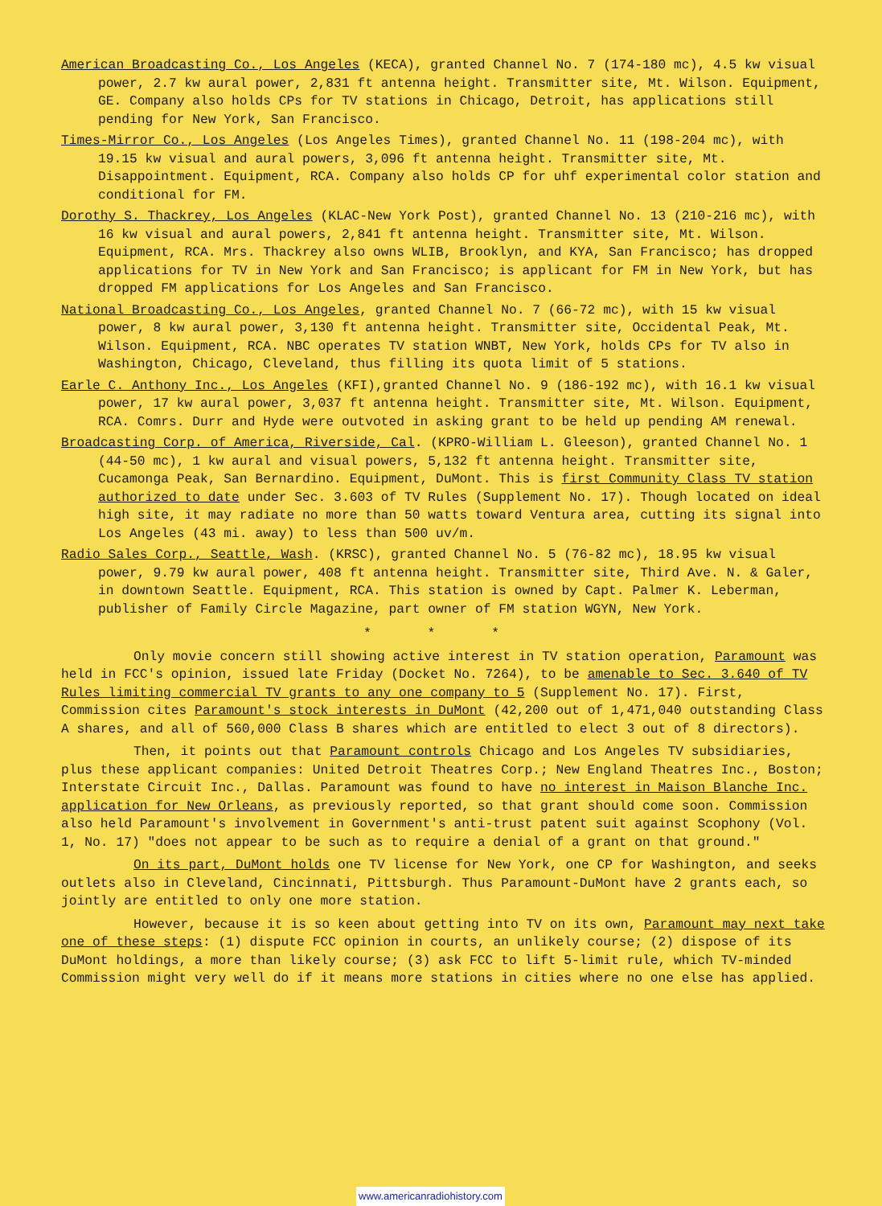American Broadcasting Co., Los Angeles (KECA), granted Channel No. 7 (174-180 mc), 4.5 kw visual power, 2.7 kw aural power, 2,831 ft antenna height. Transmitter site, Mt. Wilson. Equipment, GE. Company also holds CPs for TV stations in Chicago, Detroit, has applications still pending for New York, San Francisco.
Times-Mirror Co., Los Angeles (Los Angeles Times), granted Channel No. 11 (198-204 mc), with 19.15 kw visual and aural powers, 3,096 ft antenna height. Transmitter site, Mt. Disappointment. Equipment, RCA. Company also holds CP for uhf experimental color station and conditional for FM.
Dorothy S. Thackrey, Los Angeles (KLAC-New York Post), granted Channel No. 13 (210-216 mc), with 16 kw visual and aural powers, 2,841 ft antenna height. Transmitter site, Mt. Wilson. Equipment, RCA. Mrs. Thackrey also owns WLIB, Brooklyn, and KYA, San Francisco; has dropped applications for TV in New York and San Francisco; is applicant for FM in New York, but has dropped FM applications for Los Angeles and San Francisco.
National Broadcasting Co., Los Angeles, granted Channel No. 7 (66-72 mc), with 15 kw visual power, 8 kw aural power, 3,130 ft antenna height. Transmitter site, Occidental Peak, Mt. Wilson. Equipment, RCA. NBC operates TV station WNBT, New York, holds CPs for TV also in Washington, Chicago, Cleveland, thus filling its quota limit of 5 stations.
Earle C. Anthony Inc., Los Angeles (KFI),granted Channel No. 9 (186-192 mc), with 16.1 kw visual power, 17 kw aural power, 3,037 ft antenna height. Transmitter site, Mt. Wilson. Equipment, RCA. Comrs. Durr and Hyde were outvoted in asking grant to be held up pending AM renewal.
Broadcasting Corp. of America, Riverside, Cal. (KPRO-William L. Gleeson), granted Channel No. 1 (44-50 mc), 1 kw aural and visual powers, 5,132 ft antenna height. Transmitter site, Cucamonga Peak, San Bernardino. Equipment, DuMont. This is first Community Class TV station authorized to date under Sec. 3.603 of TV Rules (Supplement No. 17). Though located on ideal high site, it may radiate no more than 50 watts toward Ventura area, cutting its signal into Los Angeles (43 mi. away) to less than 500 uv/m.
Radio Sales Corp., Seattle, Wash. (KRSC), granted Channel No. 5 (76-82 mc), 18.95 kw visual power, 9.79 kw aural power, 408 ft antenna height. Transmitter site, Third Ave. N. & Galer, in downtown Seattle. Equipment, RCA. This station is owned by Capt. Palmer K. Leberman, publisher of Family Circle Magazine, part owner of FM station WGYN, New York.
* * *
Only movie concern still showing active interest in TV station operation, Paramount was held in FCC's opinion, issued late Friday (Docket No. 7264), to be amenable to Sec. 3.640 of TV Rules limiting commercial TV grants to any one company to 5 (Supplement No. 17). First, Commission cites Paramount's stock interests in DuMont (42,200 out of 1,471,040 outstanding Class A shares, and all of 560,000 Class B shares which are entitled to elect 3 out of 8 directors).
Then, it points out that Paramount controls Chicago and Los Angeles TV subsidiaries, plus these applicant companies: United Detroit Theatres Corp.; New England Theatres Inc., Boston; Interstate Circuit Inc., Dallas. Paramount was found to have no interest in Maison Blanche Inc. application for New Orleans, as previously reported, so that grant should come soon. Commission also held Paramount's involvement in Government's anti-trust patent suit against Scophony (Vol. 1, No. 17) "does not appear to be such as to require a denial of a grant on that ground."
On its part, DuMont holds one TV license for New York, one CP for Washington, and seeks outlets also in Cleveland, Cincinnati, Pittsburgh. Thus Paramount-DuMont have 2 grants each, so jointly are entitled to only one more station.
However, because it is so keen about getting into TV on its own, Paramount may next take one of these steps: (1) dispute FCC opinion in courts, an unlikely course; (2) dispose of its DuMont holdings, a more than likely course; (3) ask FCC to lift 5-limit rule, which TV-minded Commission might very well do if it means more stations in cities where no one else has applied.
www.americanradiohistory.com